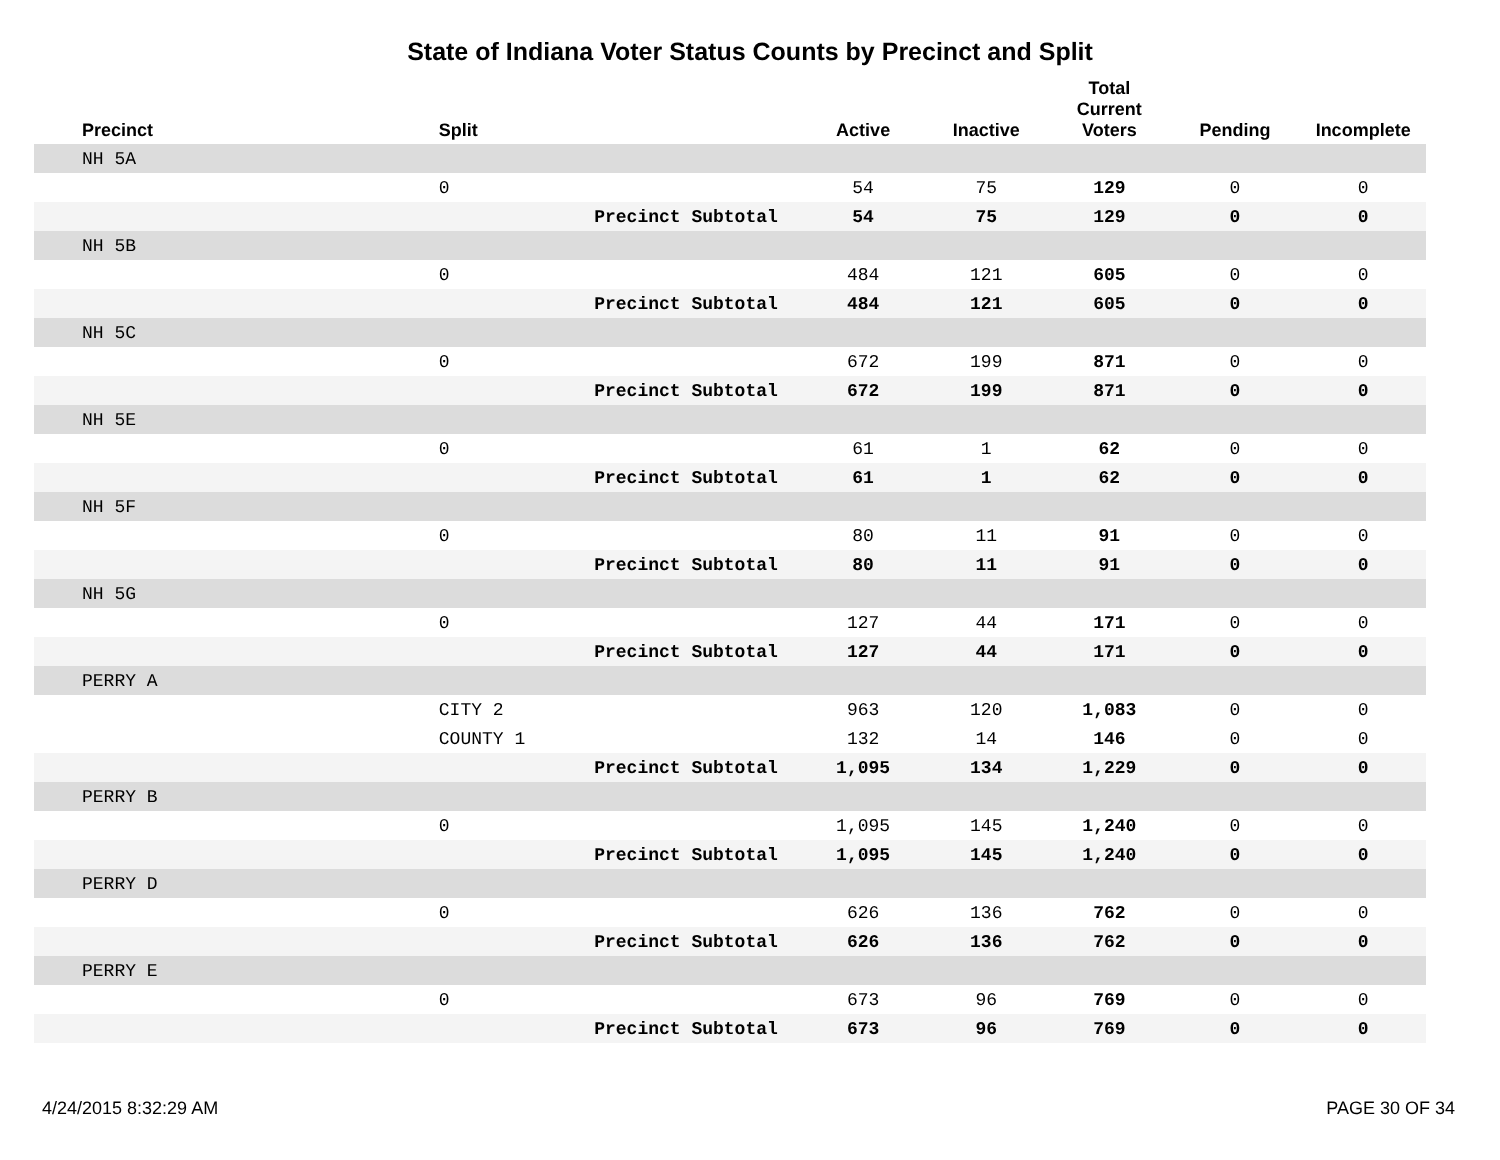State of Indiana Voter Status Counts by Precinct and Split
| Precinct | Split | | Active | Inactive | Total Current Voters | Pending | Incomplete |
| --- | --- | --- | --- | --- | --- | --- | --- |
| NH 5A | | | | | | | |
| | 0 | | 54 | 75 | 129 | 0 | 0 |
| | | Precinct Subtotal | 54 | 75 | 129 | 0 | 0 |
| NH 5B | | | | | | | |
| | 0 | | 484 | 121 | 605 | 0 | 0 |
| | | Precinct Subtotal | 484 | 121 | 605 | 0 | 0 |
| NH 5C | | | | | | | |
| | 0 | | 672 | 199 | 871 | 0 | 0 |
| | | Precinct Subtotal | 672 | 199 | 871 | 0 | 0 |
| NH 5E | | | | | | | |
| | 0 | | 61 | 1 | 62 | 0 | 0 |
| | | Precinct Subtotal | 61 | 1 | 62 | 0 | 0 |
| NH 5F | | | | | | | |
| | 0 | | 80 | 11 | 91 | 0 | 0 |
| | | Precinct Subtotal | 80 | 11 | 91 | 0 | 0 |
| NH 5G | | | | | | | |
| | 0 | | 127 | 44 | 171 | 0 | 0 |
| | | Precinct Subtotal | 127 | 44 | 171 | 0 | 0 |
| PERRY A | | | | | | | |
| | CITY 2 | | 963 | 120 | 1,083 | 0 | 0 |
| | COUNTY 1 | | 132 | 14 | 146 | 0 | 0 |
| | | Precinct Subtotal | 1,095 | 134 | 1,229 | 0 | 0 |
| PERRY B | | | | | | | |
| | 0 | | 1,095 | 145 | 1,240 | 0 | 0 |
| | | Precinct Subtotal | 1,095 | 145 | 1,240 | 0 | 0 |
| PERRY D | | | | | | | |
| | 0 | | 626 | 136 | 762 | 0 | 0 |
| | | Precinct Subtotal | 626 | 136 | 762 | 0 | 0 |
| PERRY E | | | | | | | |
| | 0 | | 673 | 96 | 769 | 0 | 0 |
| | | Precinct Subtotal | 673 | 96 | 769 | 0 | 0 |
4/24/2015 8:32:29 AM PAGE 30 OF 34